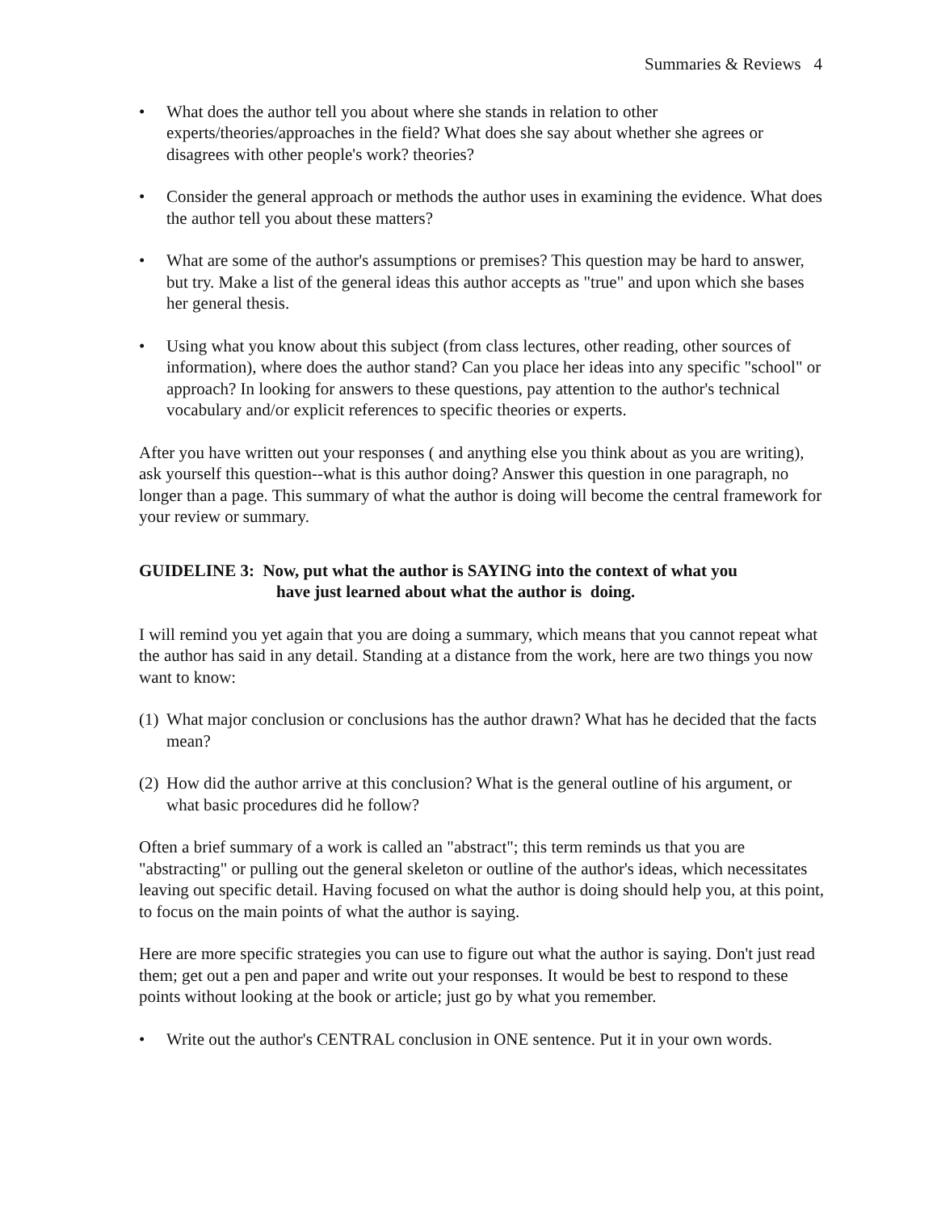Summaries & Reviews 4
• What does the author tell you about where she stands in relation to other experts/theories/approaches in the field? What does she say about whether she agrees or disagrees with other people's work? theories?
• Consider the general approach or methods the author uses in examining the evidence. What does the author tell you about these matters?
• What are some of the author's assumptions or premises? This question may be hard to answer, but try. Make a list of the general ideas this author accepts as "true" and upon which she bases her general thesis.
• Using what you know about this subject (from class lectures, other reading, other sources of information), where does the author stand? Can you place her ideas into any specific "school" or approach? In looking for answers to these questions, pay attention to the author's technical vocabulary and/or explicit references to specific theories or experts.
After you have written out your responses ( and anything else you think about as you are writing), ask yourself this question--what is this author doing? Answer this question in one paragraph, no longer than a page. This summary of what the author is doing will become the central framework for your review or summary.
GUIDELINE 3: Now, put what the author is SAYING into the context of what you
have just learned about what the author is doing.
I will remind you yet again that you are doing a summary, which means that you cannot repeat what the author has said in any detail. Standing at a distance from the work, here are two things you now want to know:
(1) What major conclusion or conclusions has the author drawn? What has he decided that the facts mean?
(2) How did the author arrive at this conclusion? What is the general outline of his argument, or what basic procedures did he follow?
Often a brief summary of a work is called an "abstract"; this term reminds us that you are "abstracting" or pulling out the general skeleton or outline of the author's ideas, which necessitates leaving out specific detail. Having focused on what the author is doing should help you, at this point, to focus on the main points of what the author is saying.
Here are more specific strategies you can use to figure out what the author is saying. Don't just read them; get out a pen and paper and write out your responses. It would be best to respond to these points without looking at the book or article; just go by what you remember.
• Write out the author's CENTRAL conclusion in ONE sentence. Put it in your own words.